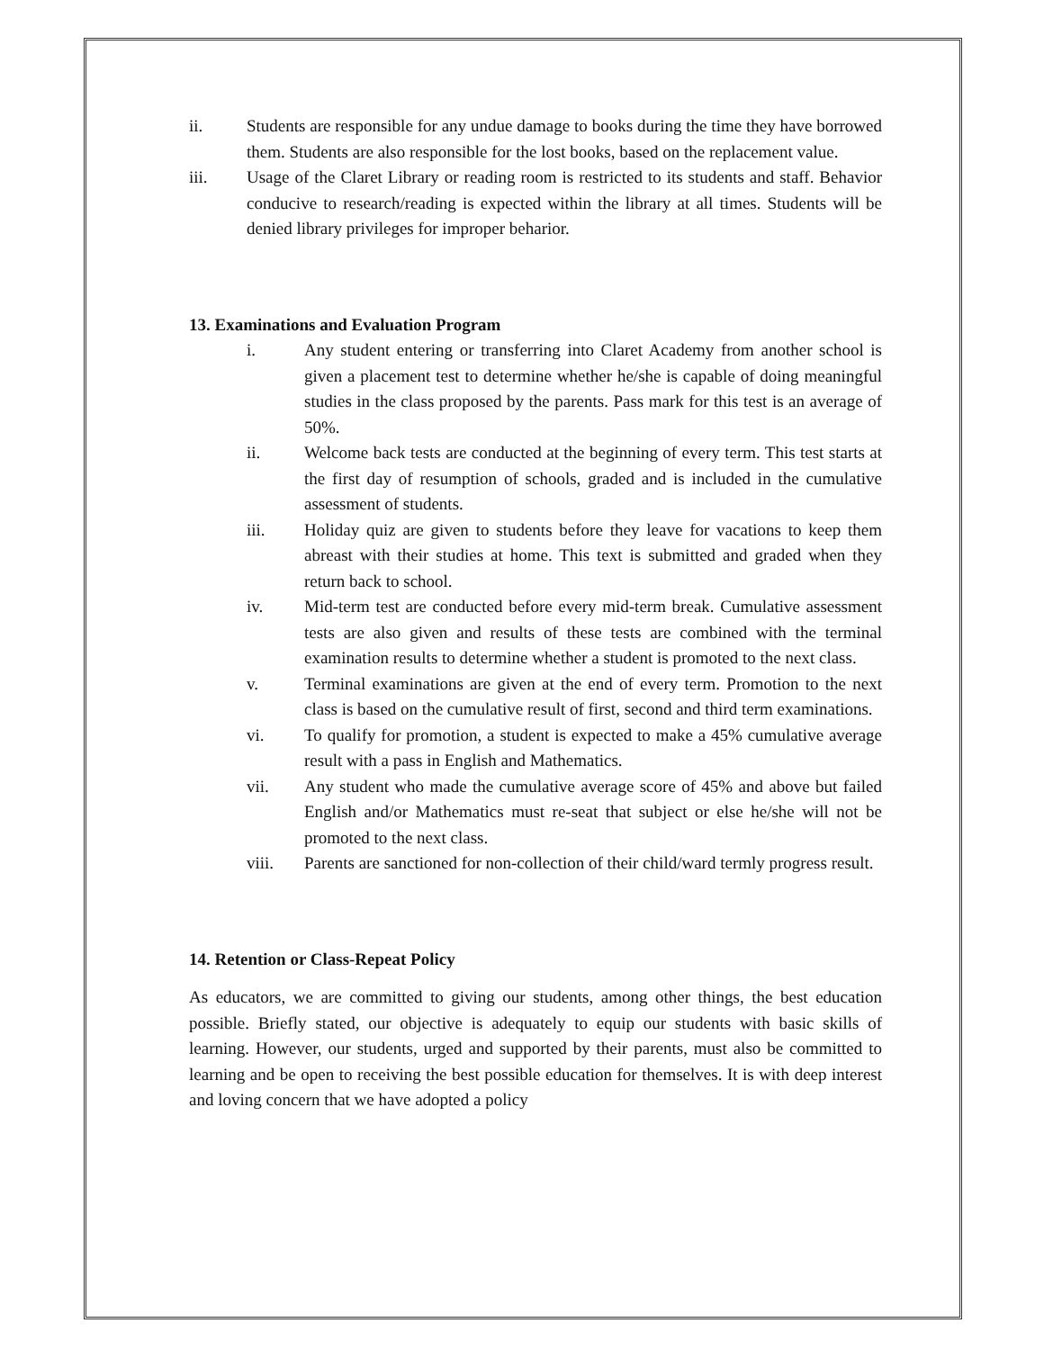ii. Students are responsible for any undue damage to books during the time they have borrowed them. Students are also responsible for the lost books, based on the replacement value.
iii. Usage of the Claret Library or reading room is restricted to its students and staff. Behavior conducive to research/reading is expected within the library at all times. Students will be denied library privileges for improper beharior.
13. Examinations and Evaluation Program
i. Any student entering or transferring into Claret Academy from another school is given a placement test to determine whether he/she is capable of doing meaningful studies in the class proposed by the parents. Pass mark for this test is an average of 50%.
ii. Welcome back tests are conducted at the beginning of every term. This test starts at the first day of resumption of schools, graded and is included in the cumulative assessment of students.
iii. Holiday quiz are given to students before they leave for vacations to keep them abreast with their studies at home. This text is submitted and graded when they return back to school.
iv. Mid-term test are conducted before every mid-term break. Cumulative assessment tests are also given and results of these tests are combined with the terminal examination results to determine whether a student is promoted to the next class.
v. Terminal examinations are given at the end of every term. Promotion to the next class is based on the cumulative result of first, second and third term examinations.
vi. To qualify for promotion, a student is expected to make a 45% cumulative average result with a pass in English and Mathematics.
vii. Any student who made the cumulative average score of 45% and above but failed English and/or Mathematics must re-seat that subject or else he/she will not be promoted to the next class.
viii. Parents are sanctioned for non-collection of their child/ward termly progress result.
14. Retention or Class-Repeat Policy
As educators, we are committed to giving our students, among other things, the best education possible. Briefly stated, our objective is adequately to equip our students with basic skills of learning. However, our students, urged and supported by their parents, must also be committed to learning and be open to receiving the best possible education for themselves. It is with deep interest and loving concern that we have adopted a policy